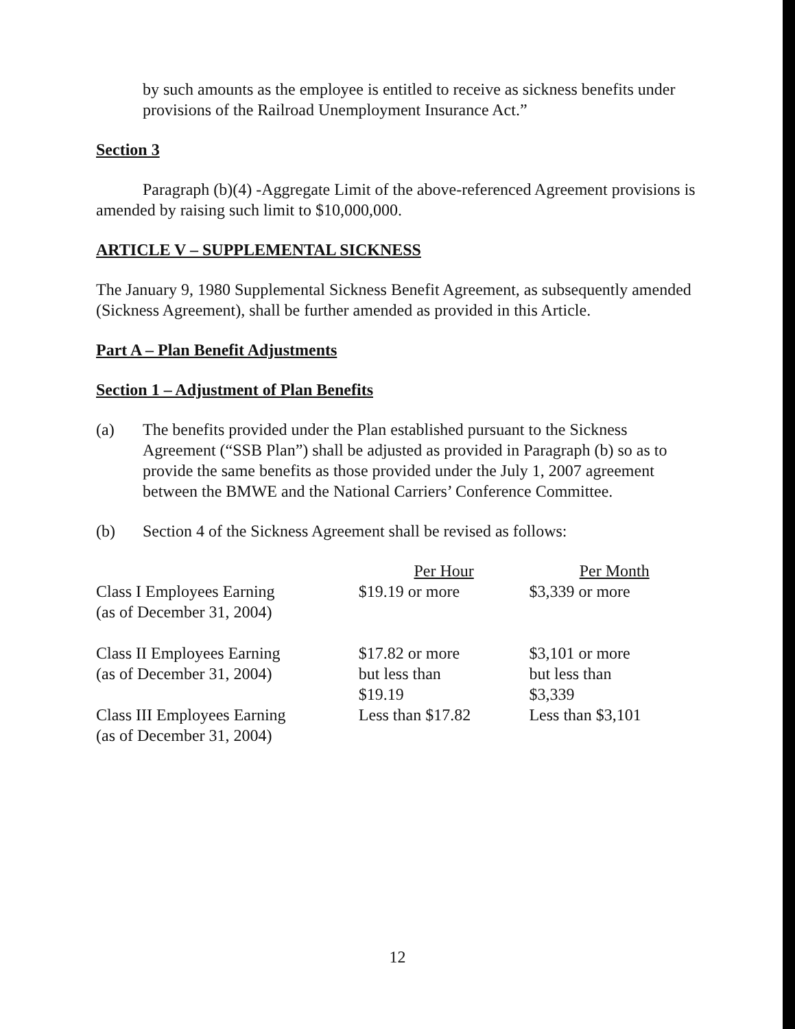by such amounts as the employee is entitled to receive as sickness benefits under provisions of the Railroad Unemployment Insurance Act.”
Section 3
Paragraph (b)(4) -Aggregate Limit of the above-referenced Agreement provisions is amended by raising such limit to $10,000,000.
ARTICLE V – SUPPLEMENTAL SICKNESS
The January 9, 1980 Supplemental Sickness Benefit Agreement, as subsequently amended (Sickness Agreement), shall be further amended as provided in this Article.
Part A – Plan Benefit Adjustments
Section 1 – Adjustment of Plan Benefits
(a) The benefits provided under the Plan established pursuant to the Sickness Agreement (“SSB Plan”) shall be adjusted as provided in Paragraph (b) so as to provide the same benefits as those provided under the July 1, 2007 agreement between the BMWE and the National Carriers’ Conference Committee.
(b) Section 4 of the Sickness Agreement shall be revised as follows:
| | Per Hour | Per Month |
| Class I Employees Earning (as of December 31, 2004) | $19.19 or more | $3,339 or more |
| Class II Employees Earning (as of December 31, 2004) | $17.82 or more but less than $19.19 | $3,101 or more but less than $3,339 |
| Class III Employees Earning (as of December 31, 2004) | Less than $17.82 | Less than $3,101 |
12